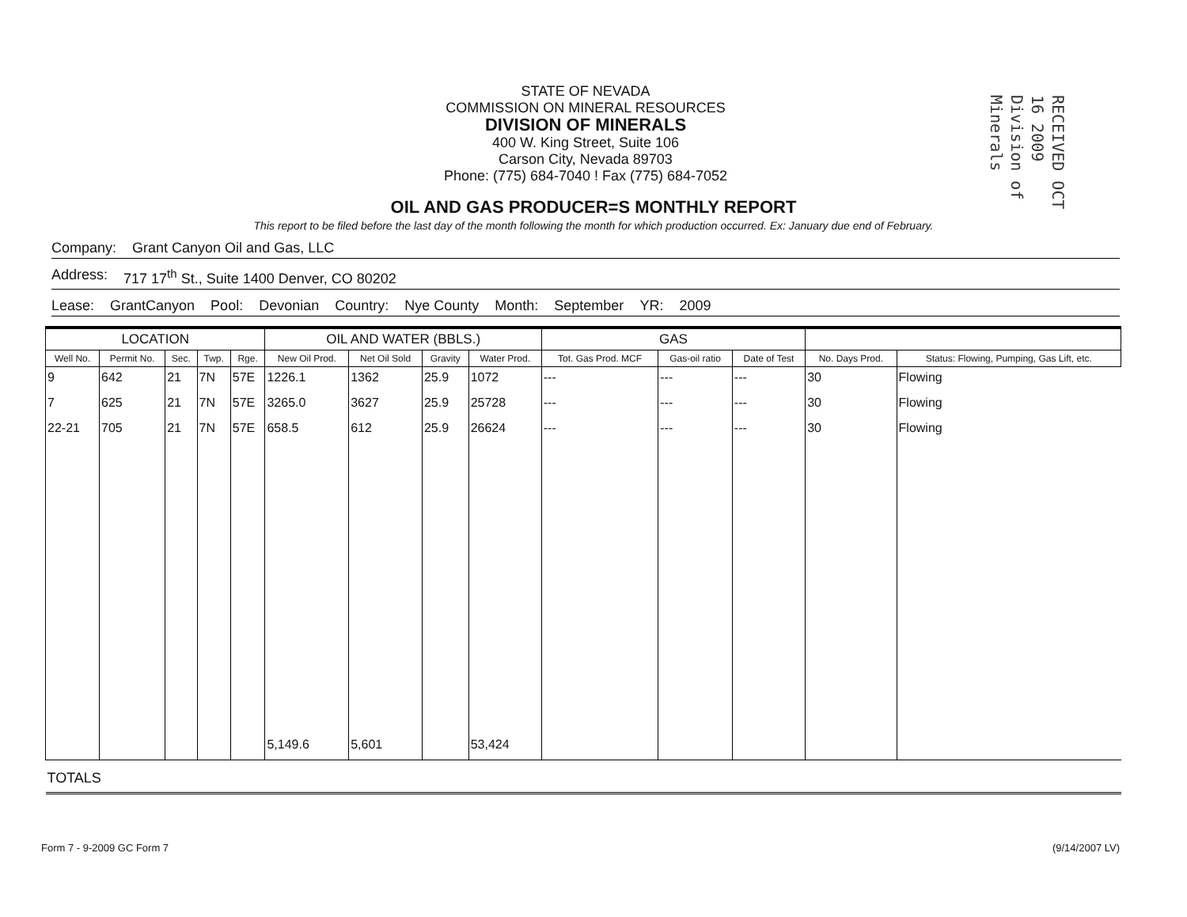RECEIVED OCT 16 2009 Division of Minerals
STATE OF NEVADA
COMMISSION ON MINERAL RESOURCES
DIVISION OF MINERALS
400 W. King Street, Suite 106
Carson City, Nevada 89703
Phone: (775) 684-7040 ! Fax (775) 684-7052
OIL AND GAS PRODUCER=S MONTHLY REPORT
This report to be filed before the last day of the month following the month for which production occurred. Ex: January due end of February.
Company: Grant Canyon Oil and Gas, LLC
Address: 717 17<sup>th</sup> St., Suite 1400 Denver, CO 80202
Lease: GrantCanyon Pool: Devonian Country: Nye County Month: September YR: 2009
| LOCATION | | | | | OIL AND WATER (BBLS.) | | | | GAS | | | | |
| --- | --- | --- | --- | --- | --- | --- | --- | --- | --- | --- | --- | --- | --- |
| Well No. | Permit No. | Sec. | Twp. | Rge. | New Oil Prod. | Net Oil Sold | Gravity | Water Prod. | Tot. Gas Prod. MCF | Gas-oil ratio | Date of Test | No. Days Prod. | Status: Flowing, Pumping, Gas Lift, etc. |
| 9 | 642 | 21 | 7N | 57E | 1226.1 | 1362 | 25.9 | 1072 | --- | --- | --- | 30 | Flowing |
| 7 | 625 | 21 | 7N | 57E | 3265.0 | 3627 | 25.9 | 25728 | --- | --- | --- | 30 | Flowing |
| 22-21 | 705 | 21 | 7N | 57E | 658.5 | 612 | 25.9 | 26624 | --- | --- | --- | 30 | Flowing |
| | | | | | 5,149.6 | 5,601 | | 53,424 | | | | | |
| TOTALS | | | | | | | | | | | | | |
Form 7 - 9-2009 GC Form 7 (9/14/2007 LV)